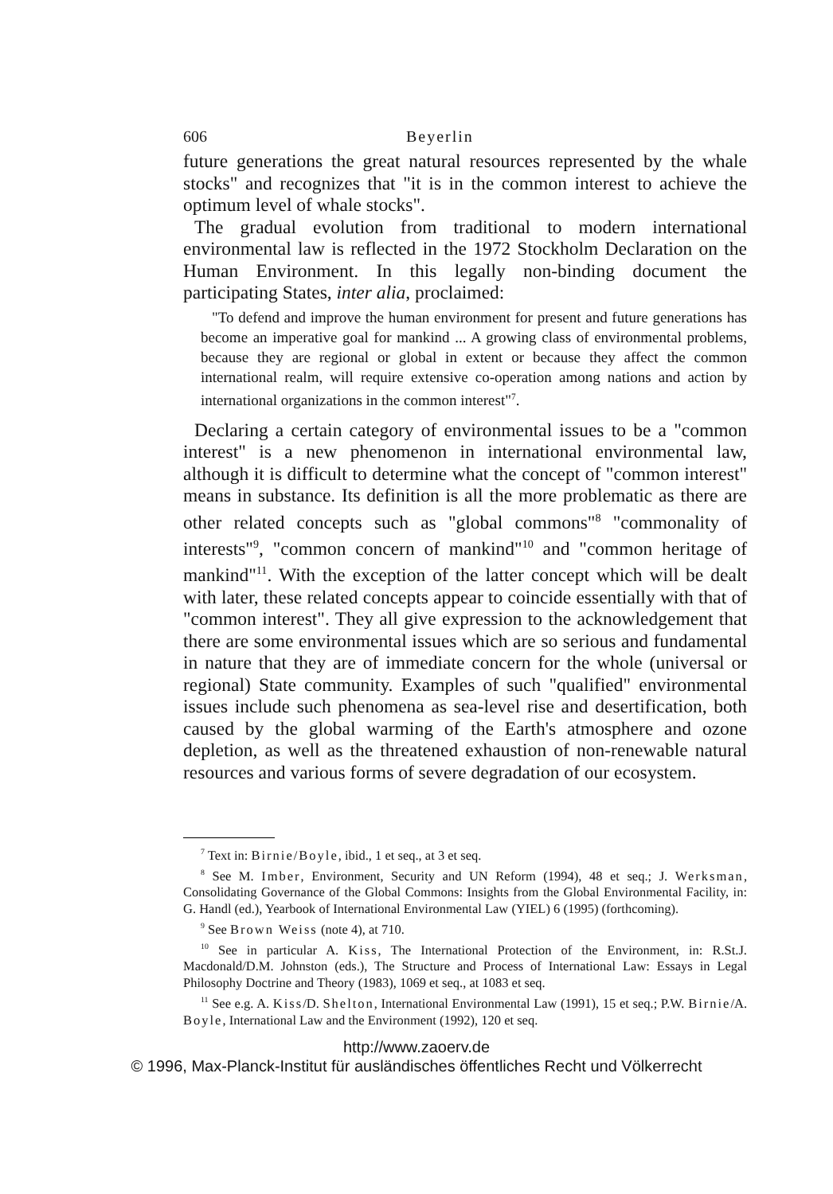606 Beyerlin
future generations the great natural resources represented by the whale stocks" and recognizes that "it is in the common interest to achieve the optimum level of whale stocks".
The gradual evolution from traditional to modern international environmental law is reflected in the 1972 Stockholm Declaration on the Human Environment. In this legally non-binding document the participating States, inter alia, proclaimed:
"To defend and improve the human environment for present and future generations has become an imperative goal for mankind ... A growing class of environmental problems, because they are regional or global in extent or because they affect the common international realm, will require extensive co-operation among nations and action by international organizations in the common interest"<sup>7</sup>.
Declaring a certain category of environmental issues to be a "common interest" is a new phenomenon in international environmental law, although it is difficult to determine what the concept of "common interest" means in substance. Its definition is all the more problematic as there are other related concepts such as "global commons"<sup>8</sup> "commonality of interests"<sup>9</sup>, "common concern of mankind"<sup>10</sup> and "common heritage of mankind"<sup>11</sup>. With the exception of the latter concept which will be dealt with later, these related concepts appear to coincide essentially with that of "common interest". They all give expression to the acknowledgement that there are some environmental issues which are so serious and fundamental in nature that they are of immediate concern for the whole (universal or regional) State community. Examples of such "qualified" environmental issues include such phenomena as sea-level rise and desertification, both caused by the global warming of the Earth's atmosphere and ozone depletion, as well as the threatened exhaustion of non-renewable natural resources and various forms of severe degradation of our ecosystem.
<sup>7</sup> Text in: Birnie/Boyle, ibid., 1 et seq., at 3 et seq.
<sup>8</sup> See M. Imber, Environment, Security and UN Reform (1994), 48 et seq.; J. Werksman, Consolidating Governance of the Global Commons: Insights from the Global Environmental Facility, in: G. Handl (ed.), Yearbook of International Environmental Law (YIEL) 6 (1995) (forthcoming).
<sup>9</sup> See Brown Weiss (note 4), at 710.
<sup>10</sup> See in particular A. Kiss, The International Protection of the Environment, in: R.St.J. Macdonald/D.M. Johnston (eds.), The Structure and Process of International Law: Essays in Legal Philosophy Doctrine and Theory (1983), 1069 et seq., at 1083 et seq.
<sup>11</sup> See e.g. A. Kiss/D. Shelton, International Environmental Law (1991), 15 et seq.; P.W. Birnie/A. Boyle, International Law and the Environment (1992), 120 et seq.
http://www.zaoerv.de
© 1996, Max-Planck-Institut für ausländisches öffentliches Recht und Völkerrecht